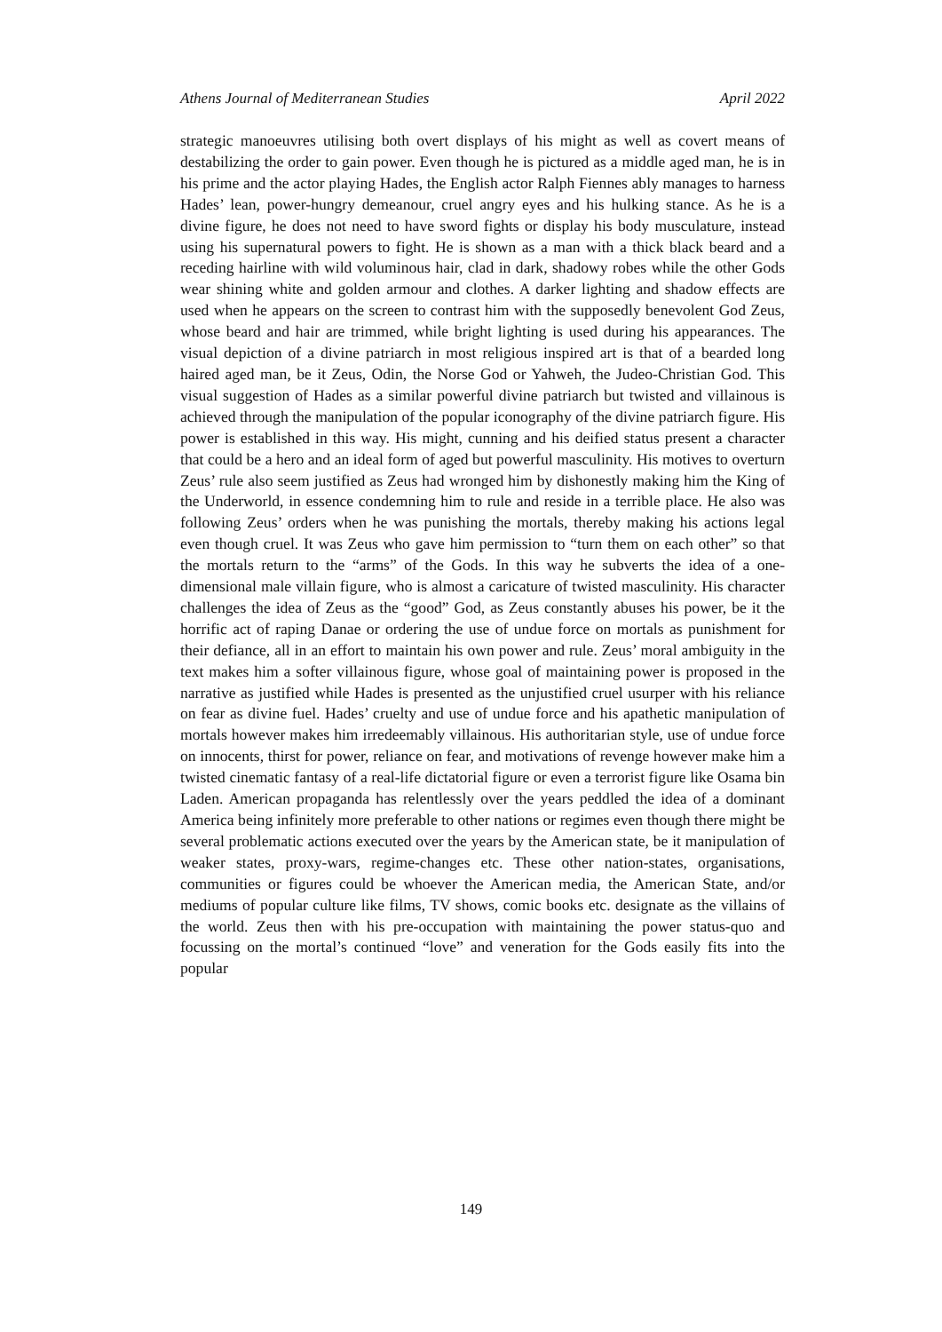Athens Journal of Mediterranean Studies April 2022
strategic manoeuvres utilising both overt displays of his might as well as covert means of destabilizing the order to gain power. Even though he is pictured as a middle aged man, he is in his prime and the actor playing Hades, the English actor Ralph Fiennes ably manages to harness Hades’ lean, power-hungry demeanour, cruel angry eyes and his hulking stance. As he is a divine figure, he does not need to have sword fights or display his body musculature, instead using his supernatural powers to fight. He is shown as a man with a thick black beard and a receding hairline with wild voluminous hair, clad in dark, shadowy robes while the other Gods wear shining white and golden armour and clothes. A darker lighting and shadow effects are used when he appears on the screen to contrast him with the supposedly benevolent God Zeus, whose beard and hair are trimmed, while bright lighting is used during his appearances. The visual depiction of a divine patriarch in most religious inspired art is that of a bearded long haired aged man, be it Zeus, Odin, the Norse God or Yahweh, the Judeo-Christian God. This visual suggestion of Hades as a similar powerful divine patriarch but twisted and villainous is achieved through the manipulation of the popular iconography of the divine patriarch figure. His power is established in this way. His might, cunning and his deified status present a character that could be a hero and an ideal form of aged but powerful masculinity. His motives to overturn Zeus’ rule also seem justified as Zeus had wronged him by dishonestly making him the King of the Underworld, in essence condemning him to rule and reside in a terrible place. He also was following Zeus’ orders when he was punishing the mortals, thereby making his actions legal even though cruel. It was Zeus who gave him permission to “turn them on each other” so that the mortals return to the “arms” of the Gods. In this way he subverts the idea of a one-dimensional male villain figure, who is almost a caricature of twisted masculinity. His character challenges the idea of Zeus as the “good” God, as Zeus constantly abuses his power, be it the horrific act of raping Danae or ordering the use of undue force on mortals as punishment for their defiance, all in an effort to maintain his own power and rule. Zeus’ moral ambiguity in the text makes him a softer villainous figure, whose goal of maintaining power is proposed in the narrative as justified while Hades is presented as the unjustified cruel usurper with his reliance on fear as divine fuel. Hades’ cruelty and use of undue force and his apathetic manipulation of mortals however makes him irredeemably villainous. His authoritarian style, use of undue force on innocents, thirst for power, reliance on fear, and motivations of revenge however make him a twisted cinematic fantasy of a real-life dictatorial figure or even a terrorist figure like Osama bin Laden. American propaganda has relentlessly over the years peddled the idea of a dominant America being infinitely more preferable to other nations or regimes even though there might be several problematic actions executed over the years by the American state, be it manipulation of weaker states, proxy-wars, regime-changes etc. These other nation-states, organisations, communities or figures could be whoever the American media, the American State, and/or mediums of popular culture like films, TV shows, comic books etc. designate as the villains of the world. Zeus then with his pre-occupation with maintaining the power status-quo and focussing on the mortal’s continued “love” and veneration for the Gods easily fits into the popular
149